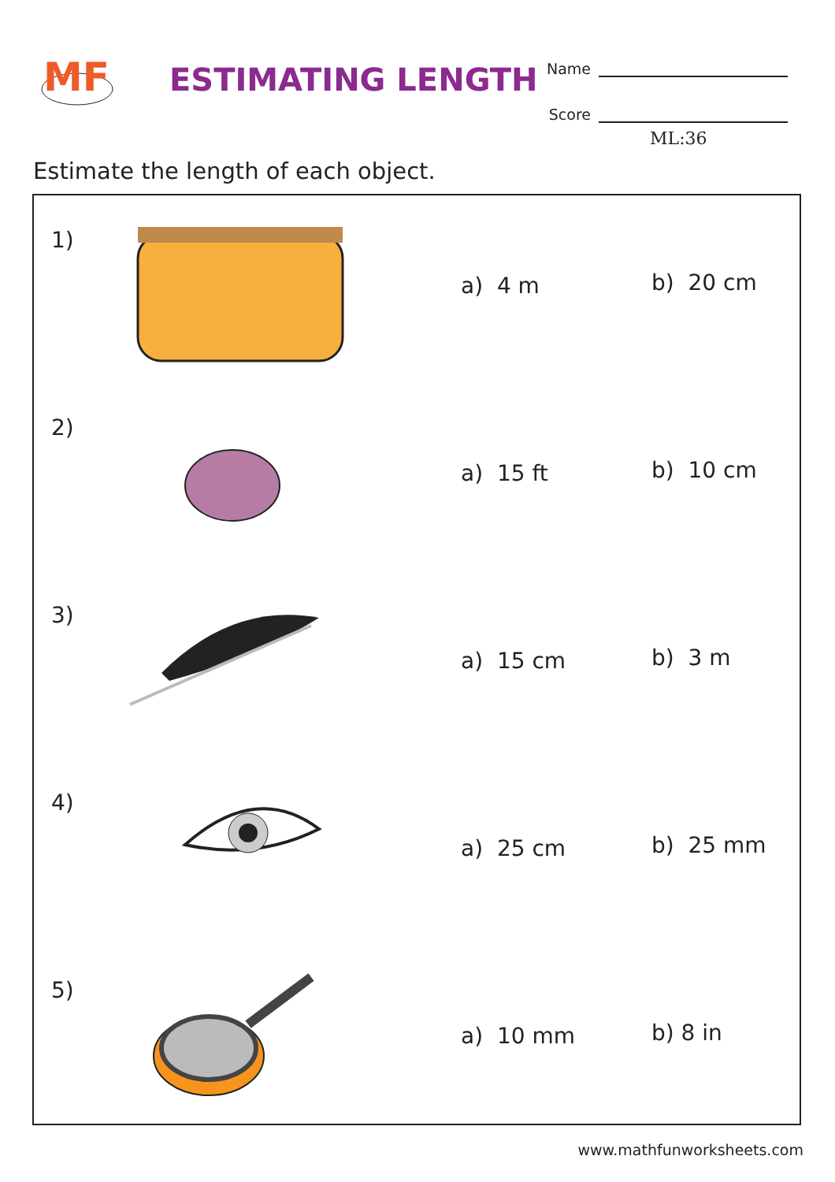MF
ESTIMATING LENGTH
Name
Score
ML:36
Estimate the length of each object.
1)
a) 4 m
b) 20 cm
2)
a) 15 ft
b) 10 cm
3)
a) 15 cm
b) 3 m
4)
a) 25 cm
b) 25 mm
5)
a) 10 mm
b) 8 in
www.mathfunworksheets.com